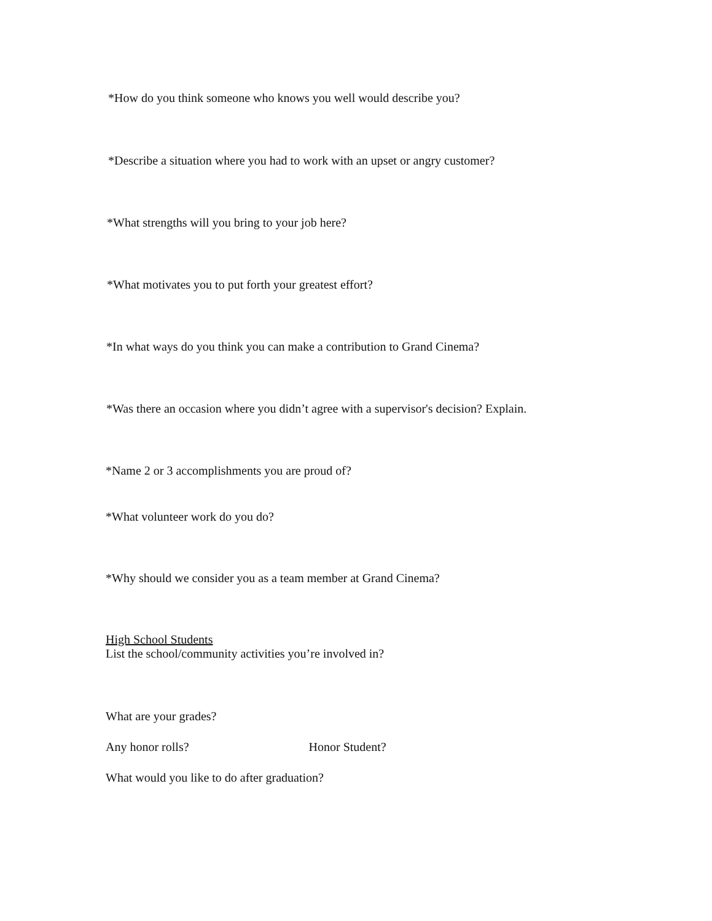*How do you think someone who knows you well would describe you?
*Describe a situation where you had to work with an upset or angry customer?
*What strengths will you bring to your job here?
*What motivates you to put forth your greatest effort?
*In what ways do you think you can make a contribution to Grand Cinema?
*Was there an occasion where you didn’t agree with a supervisor's decision? Explain.
*Name 2 or 3 accomplishments you are proud of?
*What volunteer work do you do?
*Why should we consider you as a team member at Grand Cinema?
High School Students
List the school/community activities you’re involved in?
What are your grades?
Any honor rolls? Honor Student?
What would you like to do after graduation?